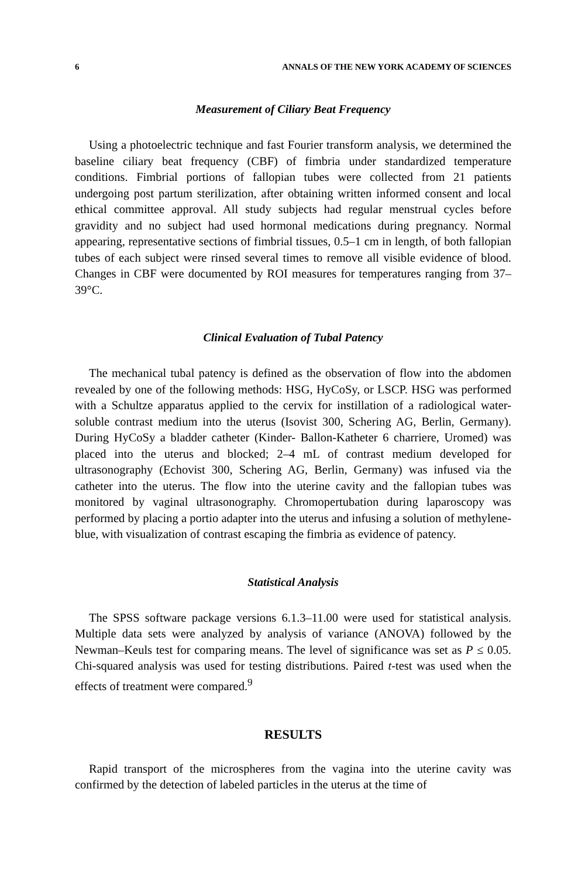6 ANNALS OF THE NEW YORK ACADEMY OF SCIENCES
Measurement of Ciliary Beat Frequency
Using a photoelectric technique and fast Fourier transform analysis, we determined the baseline ciliary beat frequency (CBF) of fimbria under standardized temperature conditions. Fimbrial portions of fallopian tubes were collected from 21 patients undergoing post partum sterilization, after obtaining written informed consent and local ethical committee approval. All study subjects had regular menstrual cycles before gravidity and no subject had used hormonal medications during pregnancy. Normal appearing, representative sections of fimbrial tissues, 0.5–1 cm in length, of both fallopian tubes of each subject were rinsed several times to remove all visible evidence of blood. Changes in CBF were documented by ROI measures for temperatures ranging from 37–39°C.
Clinical Evaluation of Tubal Patency
The mechanical tubal patency is defined as the observation of flow into the abdomen revealed by one of the following methods: HSG, HyCoSy, or LSCP. HSG was performed with a Schultze apparatus applied to the cervix for instillation of a radiological water-soluble contrast medium into the uterus (Isovist 300, Schering AG, Berlin, Germany). During HyCoSy a bladder catheter (Kinder- Ballon-Katheter 6 charriere, Uromed) was placed into the uterus and blocked; 2–4 mL of contrast medium developed for ultrasonography (Echovist 300, Schering AG, Berlin, Germany) was infused via the catheter into the uterus. The flow into the uterine cavity and the fallopian tubes was monitored by vaginal ultrasonography. Chromopertubation during laparoscopy was performed by placing a portio adapter into the uterus and infusing a solution of methylene-blue, with visualization of contrast escaping the fimbria as evidence of patency.
Statistical Analysis
The SPSS software package versions 6.1.3–11.00 were used for statistical analysis. Multiple data sets were analyzed by analysis of variance (ANOVA) followed by the Newman–Keuls test for comparing means. The level of significance was set as P ≤ 0.05. Chi-squared analysis was used for testing distributions. Paired t-test was used when the effects of treatment were compared.<sup>9</sup>
RESULTS
Rapid transport of the microspheres from the vagina into the uterine cavity was confirmed by the detection of labeled particles in the uterus at the time of